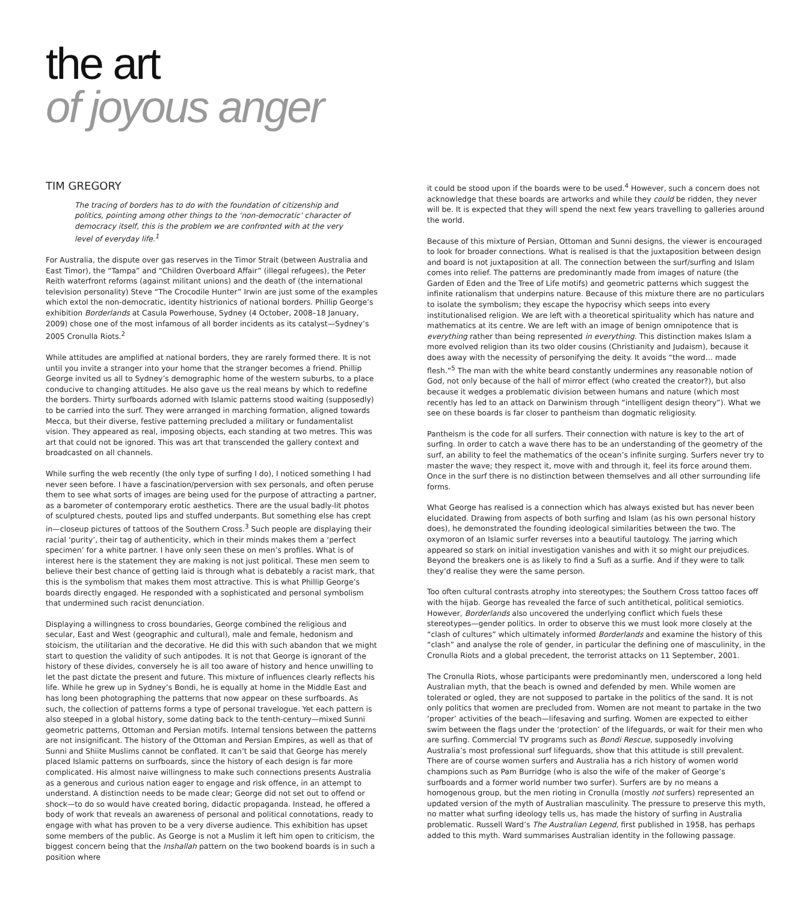the art
of joyous anger
TIM GREGORY
The tracing of borders has to do with the foundation of citizenship and politics, pointing among other things to the ‘non-democratic’ character of democracy itself, this is the problem we are confronted with at the very level of everyday life.<sup>1</sup>
For Australia, the dispute over gas reserves in the Timor Strait (between Australia and East Timor), the “Tampa” and “Children Overboard Affair” (illegal refugees), the Peter Reith waterfront reforms (against militant unions) and the death of (the international television personality) Steve “The Crocodile Hunter” Irwin are just some of the examples which extol the non-democratic, identity histrionics of national borders. Phillip George’s exhibition Borderlands at Casula Powerhouse, Sydney (4 October, 2008–18 January, 2009) chose one of the most infamous of all border incidents as its catalyst—Sydney’s 2005 Cronulla Riots.<sup>2</sup>
While attitudes are amplified at national borders, they are rarely formed there. It is not until you invite a stranger into your home that the stranger becomes a friend. Phillip George invited us all to Sydney’s demographic home of the western suburbs, to a place conducive to changing attitudes. He also gave us the real means by which to redefine the borders. Thirty surfboards adorned with Islamic patterns stood waiting (supposedly) to be carried into the surf. They were arranged in marching formation, aligned towards Mecca, but their diverse, festive patterning precluded a military or fundamentalist vision. They appeared as real, imposing objects, each standing at two metres. This was art that could not be ignored. This was art that transcended the gallery context and broadcasted on all channels.
While surfing the web recently (the only type of surfing I do), I noticed something I had never seen before. I have a fascination/perversion with sex personals, and often peruse them to see what sorts of images are being used for the purpose of attracting a partner, as a barometer of contemporary erotic aesthetics. There are the usual badly-lit photos of sculptured chests, pouted lips and stuffed underpants. But something else has crept in—closeup pictures of tattoos of the Southern Cross.<sup>3</sup> Such people are displaying their racial ‘purity’, their tag of authenticity, which in their minds makes them a ‘perfect specimen’ for a white partner. I have only seen these on men’s profiles. What is of interest here is the statement they are making is not just political. These men seem to believe their best chance of getting laid is through what is debatebly a racist mark, that this is the symbolism that makes them most attractive. This is what Phillip George’s boards directly engaged. He responded with a sophisticated and personal symbolism that undermined such racist denunciation.
Displaying a willingness to cross boundaries, George combined the religious and secular, East and West (geographic and cultural), male and female, hedonism and stoicism, the utilitarian and the decorative. He did this with such abandon that we might start to question the validity of such antipodes. It is not that George is ignorant of the history of these divides, conversely he is all too aware of history and hence unwilling to let the past dictate the present and future. This mixture of influences clearly reflects his life. While he grew up in Sydney’s Bondi, he is equally at home in the Middle East and has long been photographing the patterns that now appear on these surfboards. As such, the collection of patterns forms a type of personal travelogue. Yet each pattern is also steeped in a global history, some dating back to the tenth-century—mixed Sunni geometric patterns, Ottoman and Persian motifs. Internal tensions between the patterns are not insignificant. The history of the Ottoman and Persian Empires, as well as that of Sunni and Shiite Muslims cannot be conflated. It can’t be said that George has merely placed Islamic patterns on surfboards, since the history of each design is far more complicated. His almost naive willingness to make such connections presents Australia as a generous and curious nation eager to engage and risk offence, in an attempt to understand. A distinction needs to be made clear; George did not set out to offend or shock—to do so would have created boring, didactic propaganda. Instead, he offered a body of work that reveals an awareness of personal and political connotations, ready to engage with what has proven to be a very diverse audience. This exhibition has upset some members of the public. As George is not a Muslim it left him open to criticism, the biggest concern being that the Inshallah pattern on the two bookend boards is in such a position where
it could be stood upon if the boards were to be used.<sup>4</sup> However, such a concern does not acknowledge that these boards are artworks and while they could be ridden, they never will be. It is expected that they will spend the next few years travelling to galleries around the world.
Because of this mixture of Persian, Ottoman and Sunni designs, the viewer is encouraged to look for broader connections. What is realised is that the juxtaposition between design and board is not juxtaposition at all. The connection between the surf/surfing and Islam comes into relief. The patterns are predominantly made from images of nature (the Garden of Eden and the Tree of Life motifs) and geometric patterns which suggest the infinite rationalism that underpins nature. Because of this mixture there are no particulars to isolate the symbolism; they escape the hypocrisy which seeps into every institutionalised religion. We are left with a theoretical spirituality which has nature and mathematics at its centre. We are left with an image of benign omnipotence that is everything rather than being represented in everything. This distinction makes Islam a more evolved religion than its two older cousins (Christianity and Judaism), because it does away with the necessity of personifying the deity. It avoids “the word… made flesh.”<sup>5</sup> The man with the white beard constantly undermines any reasonable notion of God, not only because of the hall of mirror effect (who created the creator?), but also because it wedges a problematic division between humans and nature (which most recently has led to an attack on Darwinism through “intelligent design theory”). What we see on these boards is far closer to pantheism than dogmatic religiosity.
Pantheism is the code for all surfers. Their connection with nature is key to the art of surfing. In order to catch a wave there has to be an understanding of the geometry of the surf, an ability to feel the mathematics of the ocean’s infinite surging. Surfers never try to master the wave; they respect it, move with and through it, feel its force around them. Once in the surf there is no distinction between themselves and all other surrounding life forms.
What George has realised is a connection which has always existed but has never been elucidated. Drawing from aspects of both surfing and Islam (as his own personal history does), he demonstrated the founding ideological similarities between the two. The oxymoron of an Islamic surfer reverses into a beautiful tautology. The jarring which appeared so stark on initial investigation vanishes and with it so might our prejudices. Beyond the breakers one is as likely to find a Sufi as a surfie. And if they were to talk they’d realise they were the same person.
Too often cultural contrasts atrophy into stereotypes; the Southern Cross tattoo faces off with the hijab. George has revealed the farce of such antithetical, political semiotics. However, Borderlands also uncovered the underlying conflict which fuels these stereotypes—gender politics. In order to observe this we must look more closely at the “clash of cultures” which ultimately informed Borderlands and examine the history of this “clash” and analyse the role of gender, in particular the defining one of masculinity, in the Cronulla Riots and a global precedent, the terrorist attacks on 11 September, 2001.
The Cronulla Riots, whose participants were predominantly men, underscored a long held Australian myth, that the beach is owned and defended by men. While women are tolerated or ogled, they are not supposed to partake in the politics of the sand. It is not only politics that women are precluded from. Women are not meant to partake in the two ‘proper’ activities of the beach—lifesaving and surfing. Women are expected to either swim between the flags under the ‘protection’ of the lifeguards, or wait for their men who are surfing. Commercial TV programs such as Bondi Rescue, supposedly involving Australia’s most professional surf lifeguards, show that this attitude is still prevalent. There are of course women surfers and Australia has a rich history of women world champions such as Pam Burridge (who is also the wife of the maker of George’s surfboards and a former world number two surfer). Surfers are by no means a homogenous group, but the men rioting in Cronulla (mostly not surfers) represented an updated version of the myth of Australian masculinity. The pressure to preserve this myth, no matter what surfing ideology tells us, has made the history of surfing in Australia problematic. Russell Ward’s The Australian Legend, first published in 1958, has perhaps added to this myth. Ward summarises Australian identity in the following passage.